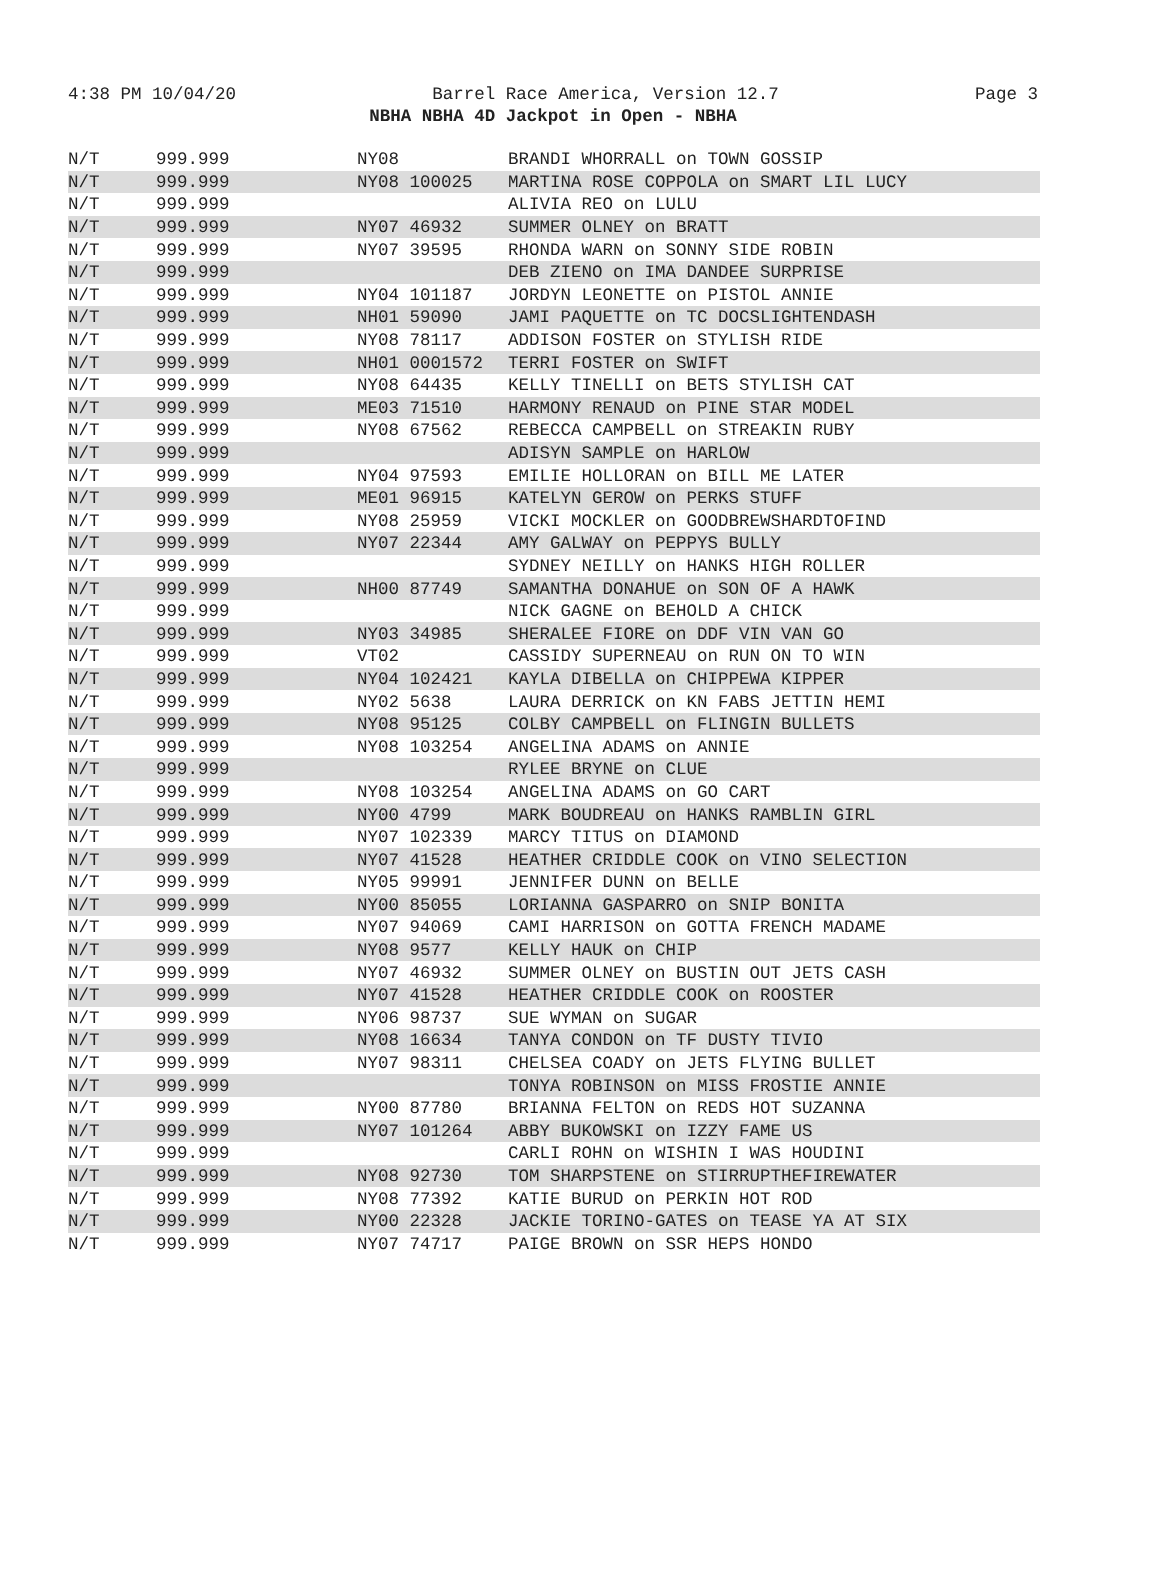4:38 PM 10/04/20 Barrel Race America, Version 12.7 Page 3
NBHA NBHA 4D Jackpot in Open - NBHA
| N/T | 999.999 | NY08 | BRANDI WHORRALL on TOWN GOSSIP |
| N/T | 999.999 | NY08 100025 | MARTINA ROSE COPPOLA on SMART LIL LUCY |
| N/T | 999.999 | | ALIVIA REO on LULU |
| N/T | 999.999 | NY07 46932 | SUMMER OLNEY on BRATT |
| N/T | 999.999 | NY07 39595 | RHONDA WARN on SONNY SIDE ROBIN |
| N/T | 999.999 | | DEB ZIENO on IMA DANDEE SURPRISE |
| N/T | 999.999 | NY04 101187 | JORDYN LEONETTE on PISTOL ANNIE |
| N/T | 999.999 | NH01 59090 | JAMI PAQUETTE on TC DOCSLIGHTENDASH |
| N/T | 999.999 | NY08 78117 | ADDISON FOSTER on STYLISH RIDE |
| N/T | 999.999 | NH01 0001572 | TERRI FOSTER on SWIFT |
| N/T | 999.999 | NY08 64435 | KELLY TINELLI on BETS STYLISH CAT |
| N/T | 999.999 | ME03 71510 | HARMONY RENAUD on PINE STAR MODEL |
| N/T | 999.999 | NY08 67562 | REBECCA CAMPBELL on STREAKIN RUBY |
| N/T | 999.999 | | ADISYN SAMPLE on HARLOW |
| N/T | 999.999 | NY04 97593 | EMILIE HOLLORAN on BILL ME LATER |
| N/T | 999.999 | ME01 96915 | KATELYN GEROW on PERKS STUFF |
| N/T | 999.999 | NY08 25959 | VICKI MOCKLER on GOODBREWSHARDTOFIND |
| N/T | 999.999 | NY07 22344 | AMY GALWAY on PEPPYS BULLY |
| N/T | 999.999 | | SYDNEY NEILLY on HANKS HIGH ROLLER |
| N/T | 999.999 | NH00 87749 | SAMANTHA DONAHUE on SON OF A HAWK |
| N/T | 999.999 | | NICK GAGNE on BEHOLD A CHICK |
| N/T | 999.999 | NY03 34985 | SHERALEE FIORE on DDF VIN VAN GO |
| N/T | 999.999 | VT02 | CASSIDY SUPERNEAU on RUN ON TO WIN |
| N/T | 999.999 | NY04 102421 | KAYLA DIBELLA on CHIPPEWA KIPPER |
| N/T | 999.999 | NY02 5638 | LAURA DERRICK on KN FABS JETTIN HEMI |
| N/T | 999.999 | NY08 95125 | COLBY CAMPBELL on FLINGIN BULLETS |
| N/T | 999.999 | NY08 103254 | ANGELINA ADAMS on ANNIE |
| N/T | 999.999 | | RYLEE BRYNE on CLUE |
| N/T | 999.999 | NY08 103254 | ANGELINA ADAMS on GO CART |
| N/T | 999.999 | NY00 4799 | MARK BOUDREAU on HANKS RAMBLIN GIRL |
| N/T | 999.999 | NY07 102339 | MARCY TITUS on DIAMOND |
| N/T | 999.999 | NY07 41528 | HEATHER CRIDDLE COOK on VINO SELECTION |
| N/T | 999.999 | NY05 99991 | JENNIFER DUNN on BELLE |
| N/T | 999.999 | NY00 85055 | LORIANNA GASPARRO on SNIP BONITA |
| N/T | 999.999 | NY07 94069 | CAMI HARRISON on GOTTA FRENCH MADAME |
| N/T | 999.999 | NY08 9577 | KELLY HAUK on CHIP |
| N/T | 999.999 | NY07 46932 | SUMMER OLNEY on BUSTIN OUT JETS CASH |
| N/T | 999.999 | NY07 41528 | HEATHER CRIDDLE COOK on ROOSTER |
| N/T | 999.999 | NY06 98737 | SUE WYMAN on SUGAR |
| N/T | 999.999 | NY08 16634 | TANYA CONDON on TF DUSTY TIVIO |
| N/T | 999.999 | NY07 98311 | CHELSEA COADY on JETS FLYING BULLET |
| N/T | 999.999 | | TONYA ROBINSON on MISS FROSTIE ANNIE |
| N/T | 999.999 | NY00 87780 | BRIANNA FELTON on REDS HOT SUZANNA |
| N/T | 999.999 | NY07 101264 | ABBY BUKOWSKI on IZZY FAME US |
| N/T | 999.999 | | CARLI ROHN on WISHIN I WAS HOUDINI |
| N/T | 999.999 | NY08 92730 | TOM SHARPSTENE on STIRRUPTHEFIREWATER |
| N/T | 999.999 | NY08 77392 | KATIE BURUD on PERKIN HOT ROD |
| N/T | 999.999 | NY00 22328 | JACKIE TORINO-GATES on TEASE YA AT SIX |
| N/T | 999.999 | NY07 74717 | PAIGE BROWN on SSR HEPS HONDO |